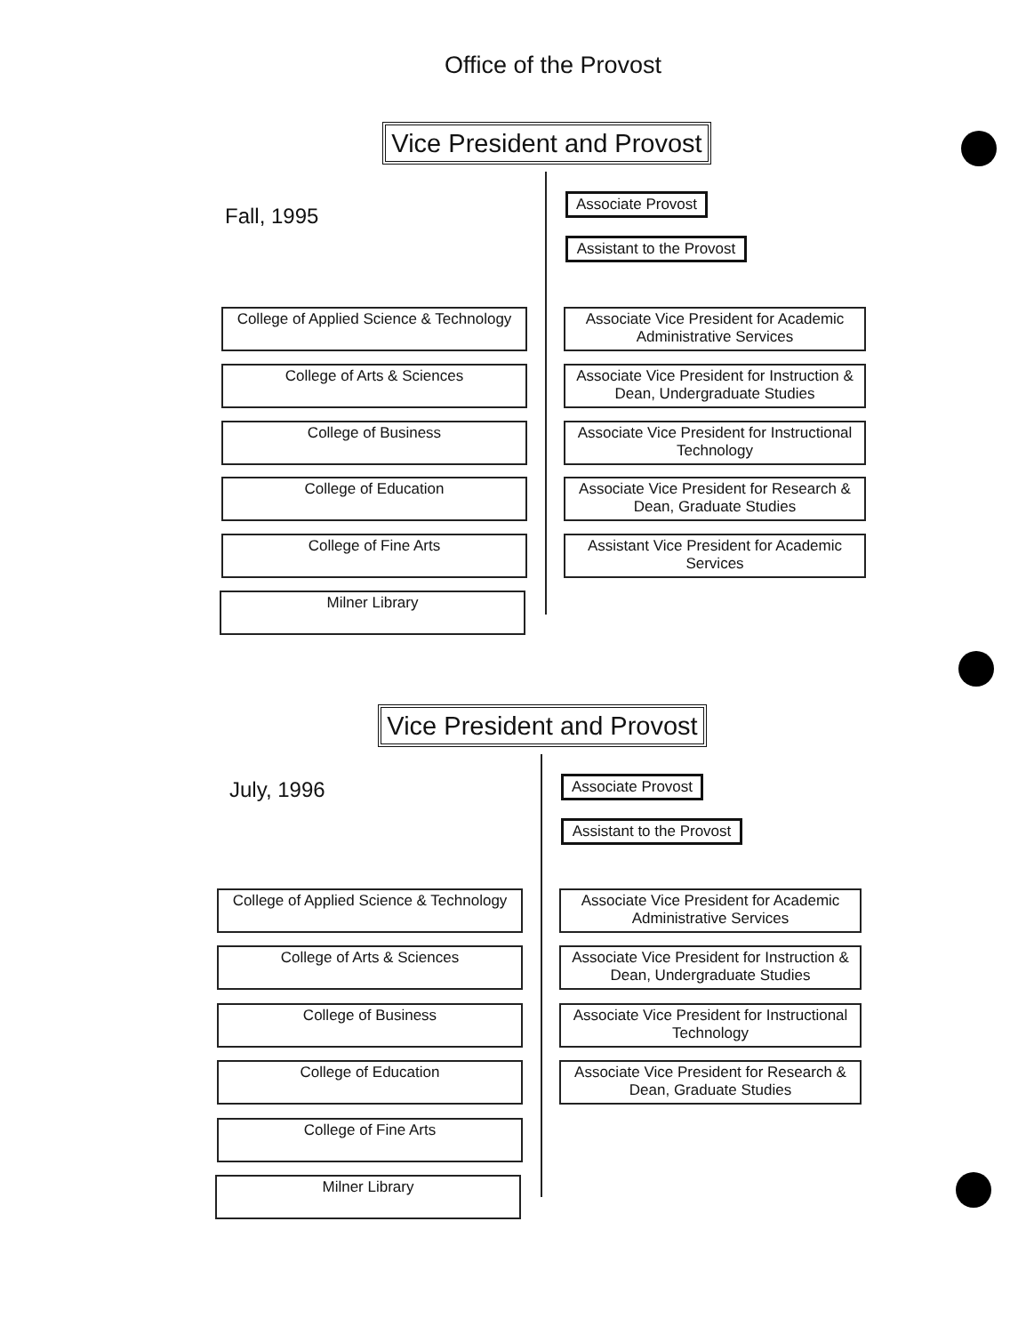Office of the Provost
Vice President and Provost
Fall, 1995
Associate Provost
Assistant to the Provost
College of Applied Science & Technology
Associate Vice President for Academic Administrative Services
College of Arts & Sciences
Associate Vice President for Instruction & Dean, Undergraduate Studies
College of Business
Associate Vice President for Instructional Technology
College of Education
Associate Vice President for Research & Dean, Graduate Studies
College of Fine Arts
Assistant Vice President for Academic Services
Milner Library
Vice President and Provost
July, 1996
Associate Provost
Assistant to the Provost
College of Applied Science & Technology
Associate Vice President for Academic Administrative Services
College of Arts & Sciences
Associate Vice President for Instruction & Dean, Undergraduate Studies
College of Business
Associate Vice President for Instructional Technology
College of Education
Associate Vice President for Research & Dean, Graduate Studies
College of Fine Arts
Milner Library